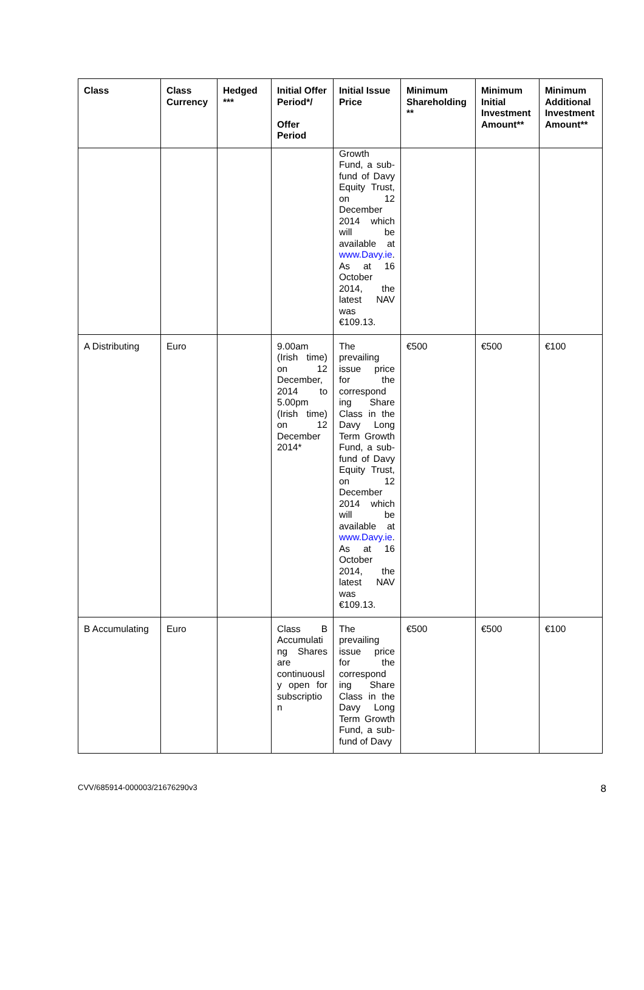| Class | Class Currency | Hedged *** | Initial Offer Period*/ Offer Period | Initial Issue Price | Minimum Shareholding ** | Minimum Initial Investment Amount** | Minimum Additional Investment Amount** |
| --- | --- | --- | --- | --- | --- | --- | --- |
| | | | | Growth Fund, a sub-fund of Davy Equity Trust, on 12 December 2014 which will be available at www.Davy.ie . As at 16 October 2014, the latest NAV was €109.13. | | | |
| A Distributing | Euro | | 9.00am (Irish time) on 12 December, 2014 to 5.00pm (Irish time) on 12 December 2014* | The prevailing issue price for the correspond ing Share Class in the Davy Long Term Growth Fund, a sub-fund of Davy Equity Trust, on 12 December 2014 which will be available at www.Davy.ie . As at 16 October 2014, the latest NAV was €109.13. | €500 | €500 | €100 |
| B Accumulating | Euro | | Class B Accumulati ng Shares are continuousl y open for subscriptio n | The prevailing issue price for the correspond ing Share Class in the Davy Long Term Growth Fund, a sub-fund of Davy | €500 | €500 | €100 |
CVV/685914-000003/21676290v3 8